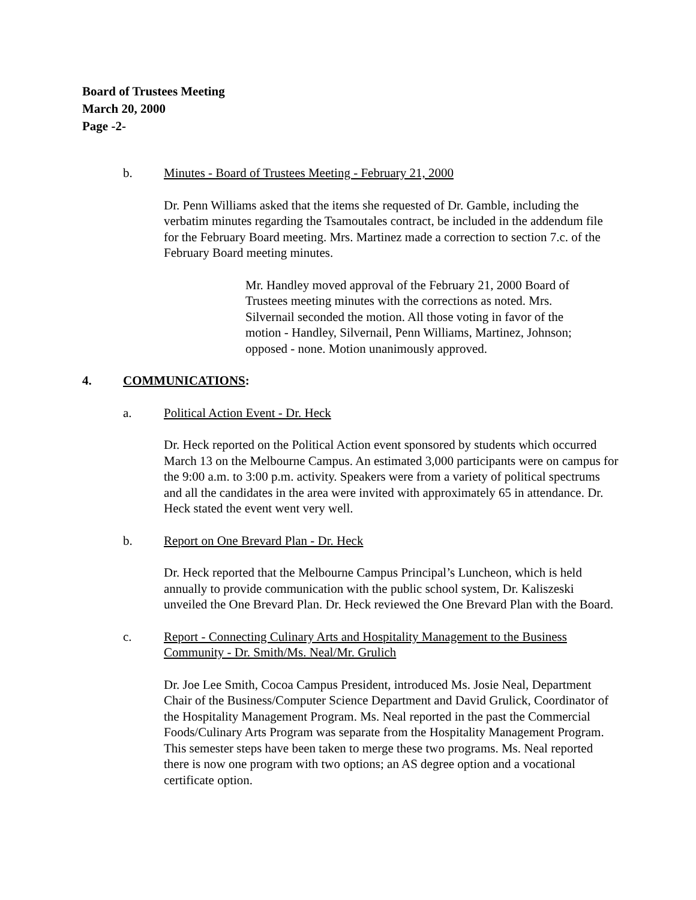Board of Trustees Meeting
March 20, 2000
Page -2-
b. Minutes - Board of Trustees Meeting - February 21, 2000
Dr. Penn Williams asked that the items she requested of Dr. Gamble, including the verbatim minutes regarding the Tsamoutales contract, be included in the addendum file for the February Board meeting. Mrs. Martinez made a correction to section 7.c. of the February Board meeting minutes.
Mr. Handley moved approval of the February 21, 2000 Board of Trustees meeting minutes with the corrections as noted. Mrs. Silvernail seconded the motion. All those voting in favor of the motion - Handley, Silvernail, Penn Williams, Martinez, Johnson; opposed - none. Motion unanimously approved.
4. COMMUNICATIONS:
a. Political Action Event - Dr. Heck
Dr. Heck reported on the Political Action event sponsored by students which occurred March 13 on the Melbourne Campus. An estimated 3,000 participants were on campus for the 9:00 a.m. to 3:00 p.m. activity. Speakers were from a variety of political spectrums and all the candidates in the area were invited with approximately 65 in attendance. Dr. Heck stated the event went very well.
b. Report on One Brevard Plan - Dr. Heck
Dr. Heck reported that the Melbourne Campus Principal’s Luncheon, which is held annually to provide communication with the public school system, Dr. Kaliszeski unveiled the One Brevard Plan. Dr. Heck reviewed the One Brevard Plan with the Board.
c. Report - Connecting Culinary Arts and Hospitality Management to the Business Community - Dr. Smith/Ms. Neal/Mr. Grulich
Dr. Joe Lee Smith, Cocoa Campus President, introduced Ms. Josie Neal, Department Chair of the Business/Computer Science Department and David Grulick, Coordinator of the Hospitality Management Program. Ms. Neal reported in the past the Commercial Foods/Culinary Arts Program was separate from the Hospitality Management Program. This semester steps have been taken to merge these two programs. Ms. Neal reported there is now one program with two options; an AS degree option and a vocational certificate option.